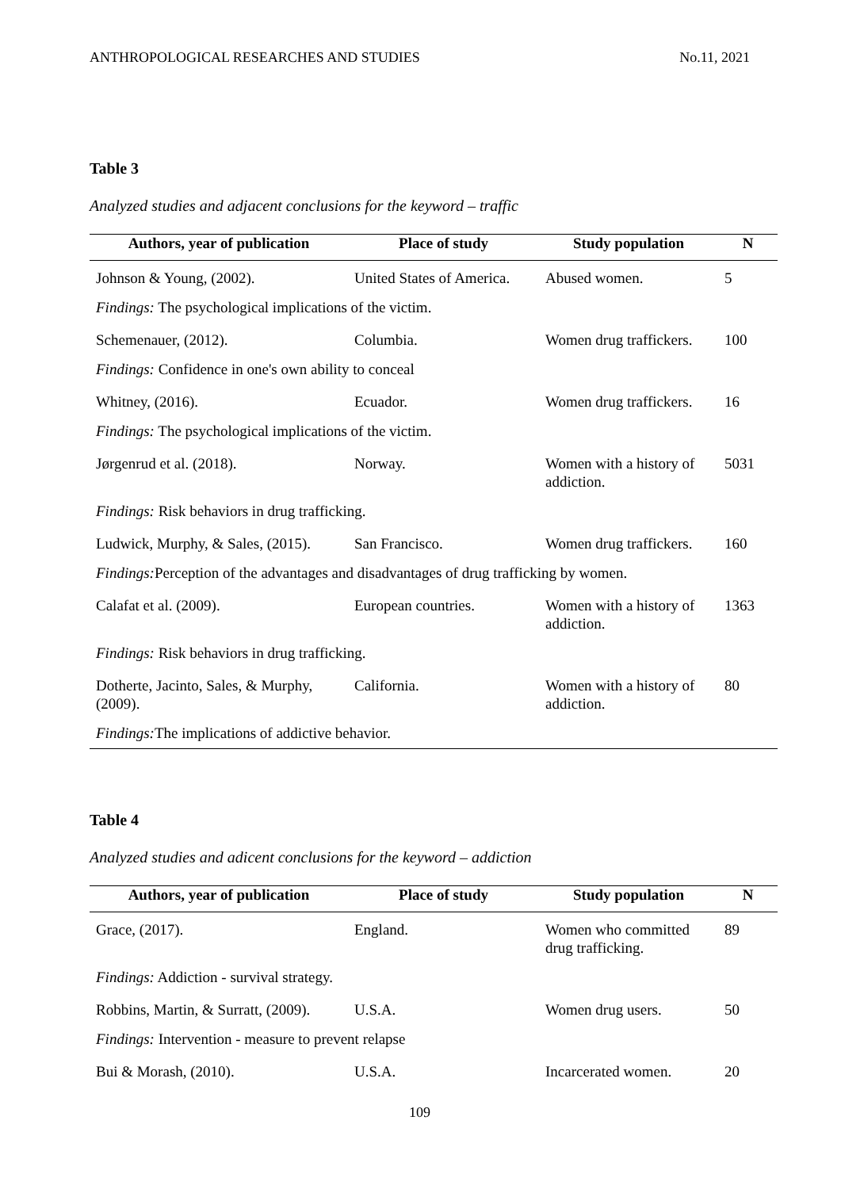ANTHROPOLOGICAL RESEARCHES AND STUDIES No.11, 2021
Table 3
Analyzed studies and adjacent conclusions for the keyword – traffic
| Authors, year of publication | Place of study | Study population | N |
| --- | --- | --- | --- |
| Johnson & Young, (2002). | United States of America. | Abused women. | 5 |
| Findings: The psychological implications of the victim. | | | |
| Schemenauer, (2012). | Columbia. | Women drug traffickers. | 100 |
| Findings: Confidence in one's own ability to conceal | | | |
| Whitney, (2016). | Ecuador. | Women drug traffickers. | 16 |
| Findings: The psychological implications of the victim. | | | |
| Jørgenrud et al. (2018). | Norway. | Women with a history of addiction. | 5031 |
| Findings: Risk behaviors in drug trafficking. | | | |
| Ludwick, Murphy, & Sales, (2015). | San Francisco. | Women drug traffickers. | 160 |
| Findings: Perception of the advantages and disadvantages of drug trafficking by women. | | | |
| Calafat et al. (2009). | European countries. | Women with a history of addiction. | 1363 |
| Findings: Risk behaviors in drug trafficking. | | | |
| Dotherte, Jacinto, Sales, & Murphy, (2009). | California. | Women with a history of addiction. | 80 |
| Findings: The implications of addictive behavior. | | | |
Table 4
Analyzed studies and adicent conclusions for the keyword – addiction
| Authors, year of publication | Place of study | Study population | N |
| --- | --- | --- | --- |
| Grace, (2017). | England. | Women who committed drug trafficking. | 89 |
| Findings: Addiction - survival strategy. | | | |
| Robbins, Martin, & Surratt, (2009). | U.S.A. | Women drug users. | 50 |
| Findings: Intervention - measure to prevent relapse | | | |
| Bui & Morash, (2010). | U.S.A. | Incarcerated women. | 20 |
109